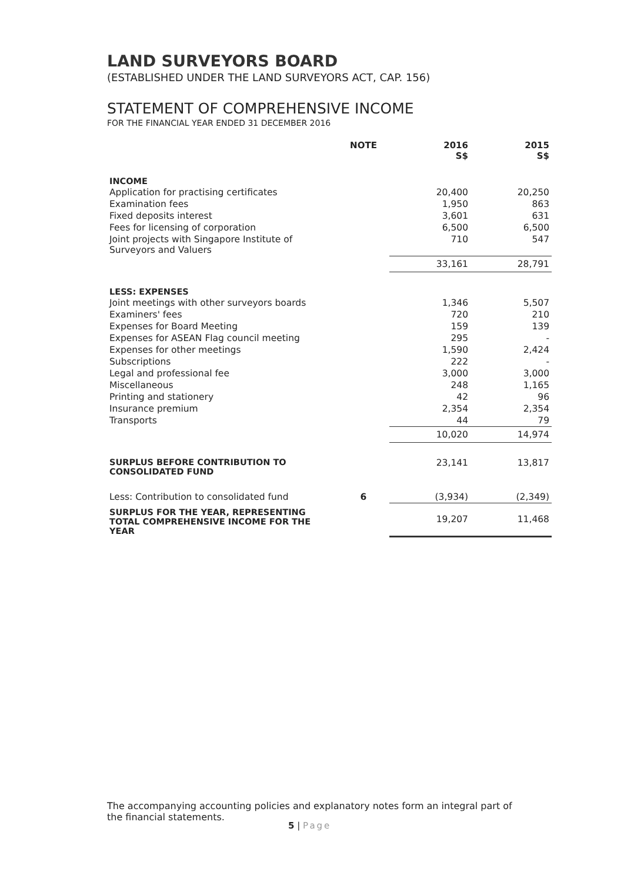LAND SURVEYORS BOARD
(ESTABLISHED UNDER THE LAND SURVEYORS ACT, CAP. 156)
STATEMENT OF COMPREHENSIVE INCOME
FOR THE FINANCIAL YEAR ENDED 31 DECEMBER 2016
| | NOTE | 2016 S$ | 2015 S$ |
| --- | --- | --- | --- |
| INCOME | | | |
| Application for practising certificates | | 20,400 | 20,250 |
| Examination fees | | 1,950 | 863 |
| Fixed deposits interest | | 3,601 | 631 |
| Fees for licensing of corporation | | 6,500 | 6,500 |
| Joint projects with Singapore Institute of Surveyors and Valuers | | 710 | 547 |
| | | 33,161 | 28,791 |
| LESS: EXPENSES | | | |
| Joint meetings with other surveyors boards | | 1,346 | 5,507 |
| Examiners' fees | | 720 | 210 |
| Expenses for Board Meeting | | 159 | 139 |
| Expenses for ASEAN Flag council meeting | | 295 | - |
| Expenses for other meetings | | 1,590 | 2,424 |
| Subscriptions | | 222 | - |
| Legal and professional fee | | 3,000 | 3,000 |
| Miscellaneous | | 248 | 1,165 |
| Printing and stationery | | 42 | 96 |
| Insurance premium | | 2,354 | 2,354 |
| Transports | | 44 | 79 |
| | | 10,020 | 14,974 |
| SURPLUS BEFORE CONTRIBUTION TO CONSOLIDATED FUND | | 23,141 | 13,817 |
| Less: Contribution to consolidated fund | 6 | (3,934) | (2,349) |
| SURPLUS FOR THE YEAR, REPRESENTING TOTAL COMPREHENSIVE INCOME FOR THE YEAR | | 19,207 | 11,468 |
The accompanying accounting policies and explanatory notes form an integral part of the financial statements.
5 | Page